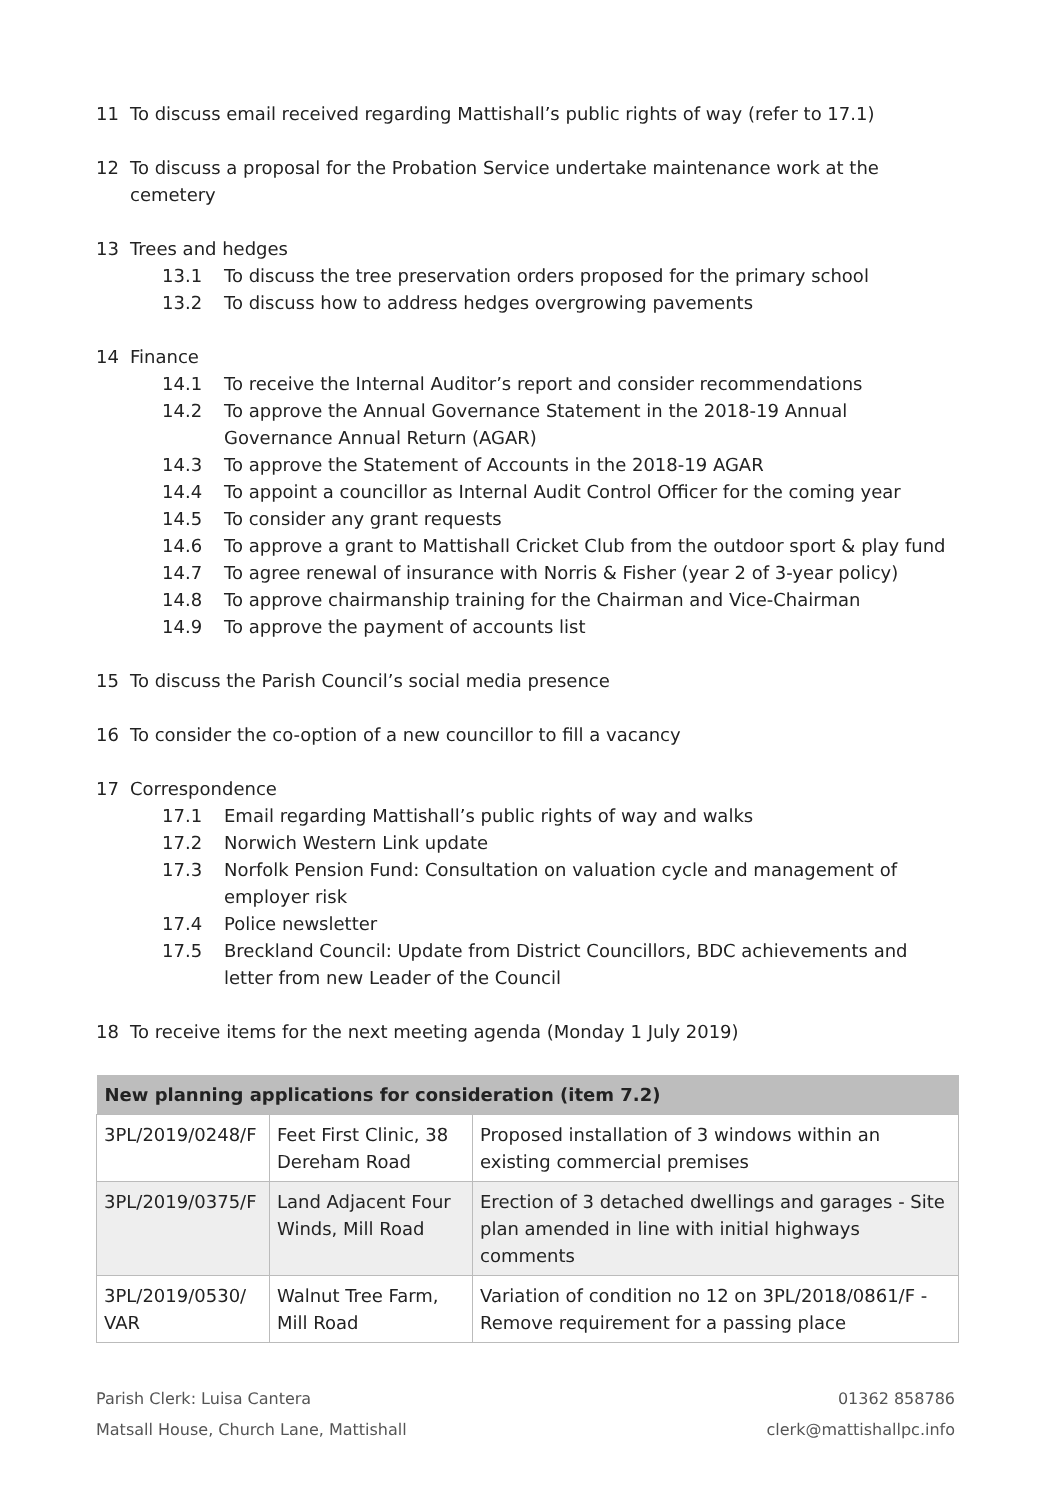11 To discuss email received regarding Mattishall’s public rights of way (refer to 17.1)
12 To discuss a proposal for the Probation Service undertake maintenance work at the cemetery
13 Trees and hedges
13.1 To discuss the tree preservation orders proposed for the primary school
13.2 To discuss how to address hedges overgrowing pavements
14 Finance
14.1 To receive the Internal Auditor’s report and consider recommendations
14.2 To approve the Annual Governance Statement in the 2018-19 Annual Governance Annual Return (AGAR)
14.3 To approve the Statement of Accounts in the 2018-19 AGAR
14.4 To appoint a councillor as Internal Audit Control Officer for the coming year
14.5 To consider any grant requests
14.6 To approve a grant to Mattishall Cricket Club from the outdoor sport & play fund
14.7 To agree renewal of insurance with Norris & Fisher (year 2 of 3-year policy)
14.8 To approve chairmanship training for the Chairman and Vice-Chairman
14.9 To approve the payment of accounts list
15 To discuss the Parish Council’s social media presence
16 To consider the co-option of a new councillor to fill a vacancy
17 Correspondence
17.1 Email regarding Mattishall’s public rights of way and walks
17.2 Norwich Western Link update
17.3 Norfolk Pension Fund: Consultation on valuation cycle and management of employer risk
17.4 Police newsletter
17.5 Breckland Council: Update from District Councillors, BDC achievements and letter from new Leader of the Council
18 To receive items for the next meeting agenda (Monday 1 July 2019)
| New planning applications for consideration (item 7.2) | | |
| --- | --- | --- |
| 3PL/2019/0248/F | Feet First Clinic, 38 Dereham Road | Proposed installation of 3 windows within an existing commercial premises |
| 3PL/2019/0375/F | Land Adjacent Four Winds, Mill Road | Erection of 3 detached dwellings and garages - Site plan amended in line with initial highways comments |
| 3PL/2019/0530/ VAR | Walnut Tree Farm, Mill Road | Variation of condition no 12 on 3PL/2018/0861/F - Remove requirement for a passing place |
Parish Clerk: Luisa Cantera
Matsall House, Church Lane, Mattishall
01362 858786
clerk@mattishallpc.info